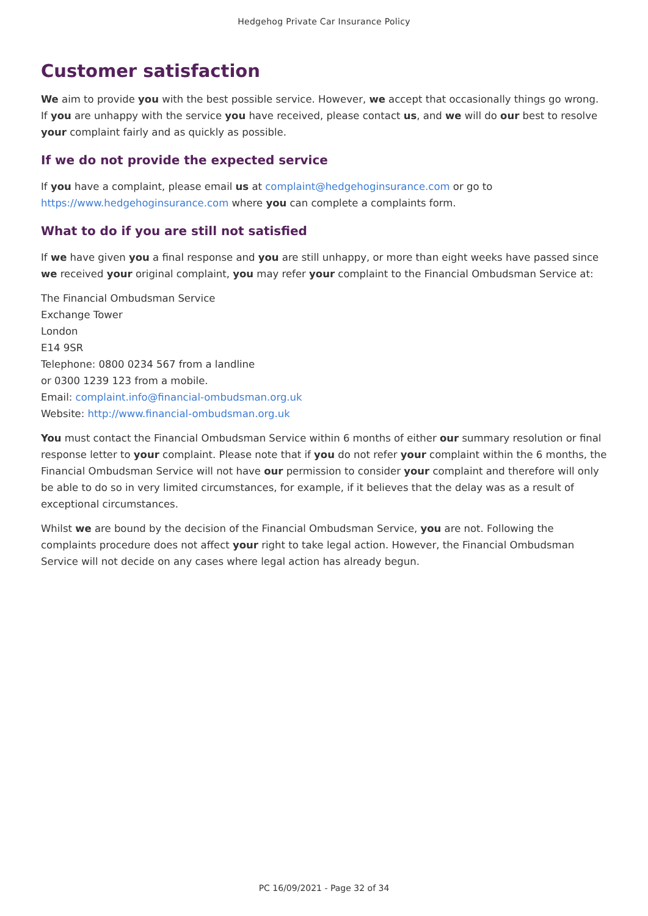Hedgehog Private Car Insurance Policy
Customer satisfaction
We aim to provide you with the best possible service. However, we accept that occasionally things go wrong. If you are unhappy with the service you have received, please contact us, and we will do our best to resolve your complaint fairly and as quickly as possible.
If we do not provide the expected service
If you have a complaint, please email us at complaint@hedgehoginsurance.com or go to https://www.hedgehoginsurance.com where you can complete a complaints form.
What to do if you are still not satisfied
If we have given you a final response and you are still unhappy, or more than eight weeks have passed since we received your original complaint, you may refer your complaint to the Financial Ombudsman Service at:
The Financial Ombudsman Service
Exchange Tower
London
E14 9SR
Telephone: 0800 0234 567 from a landline
or 0300 1239 123 from a mobile.
Email: complaint.info@financial-ombudsman.org.uk
Website: http://www.financial-ombudsman.org.uk
You must contact the Financial Ombudsman Service within 6 months of either our summary resolution or final response letter to your complaint. Please note that if you do not refer your complaint within the 6 months, the Financial Ombudsman Service will not have our permission to consider your complaint and therefore will only be able to do so in very limited circumstances, for example, if it believes that the delay was as a result of exceptional circumstances.
Whilst we are bound by the decision of the Financial Ombudsman Service, you are not. Following the complaints procedure does not affect your right to take legal action. However, the Financial Ombudsman Service will not decide on any cases where legal action has already begun.
PC 16/09/2021 - Page 32 of 34